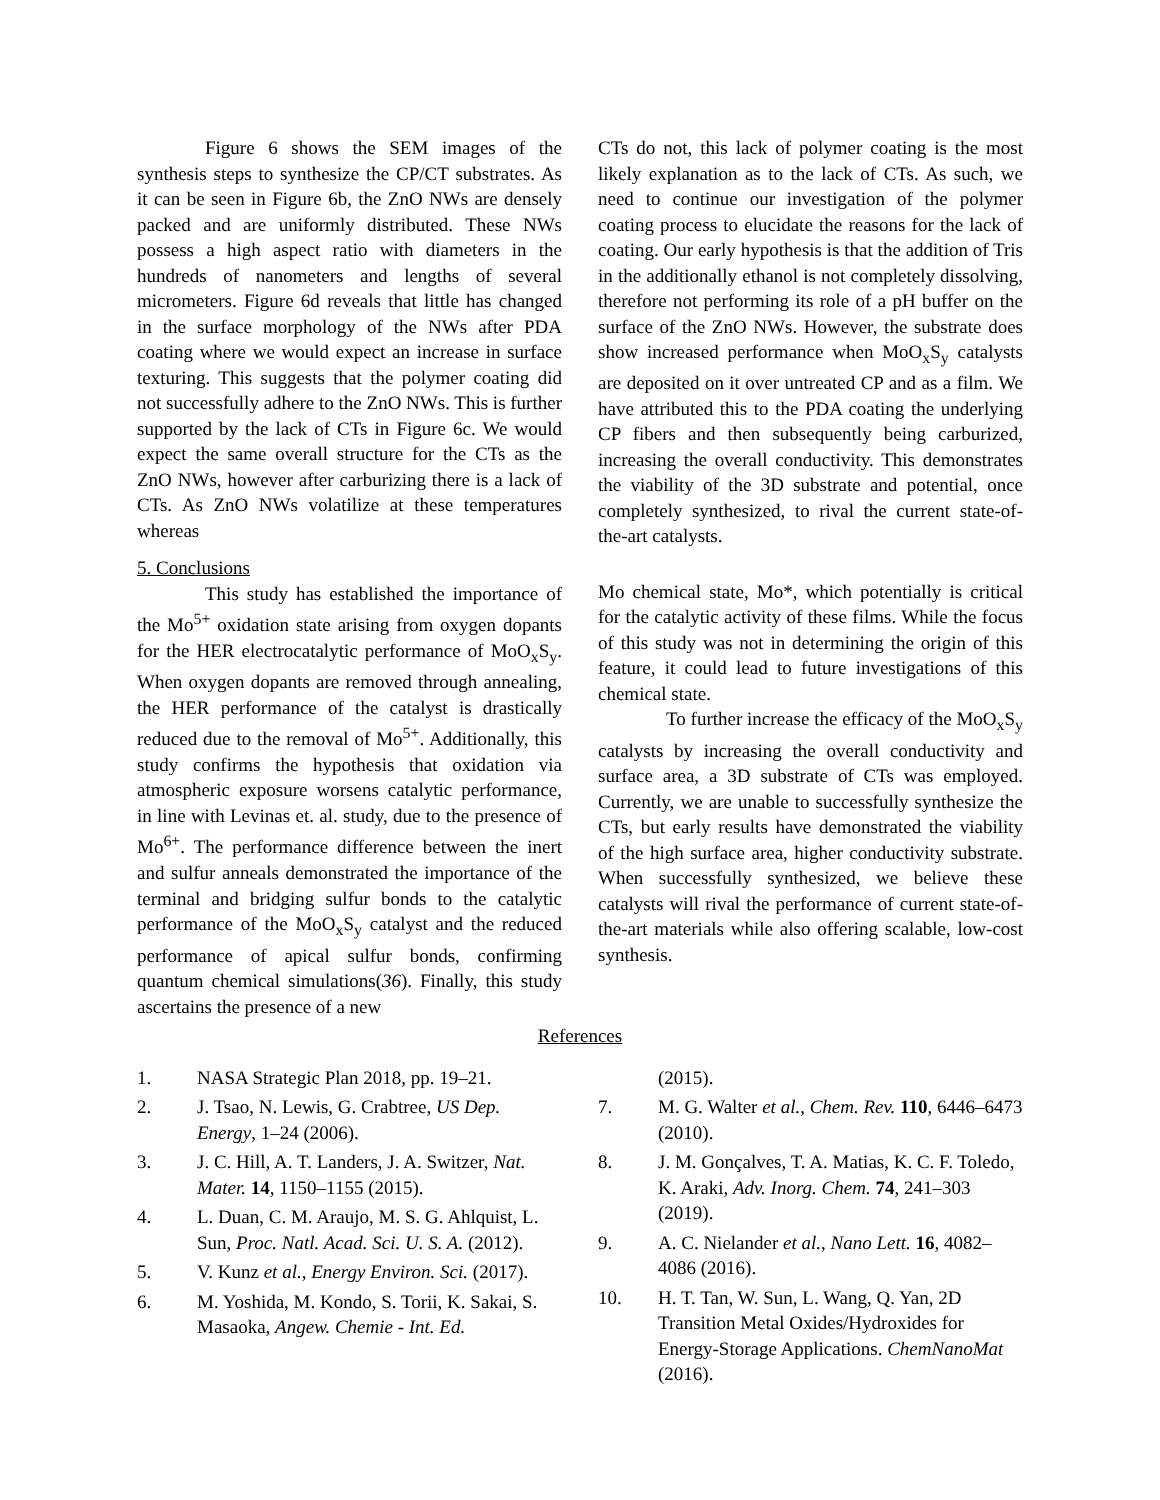Figure 6 shows the SEM images of the synthesis steps to synthesize the CP/CT substrates. As it can be seen in Figure 6b, the ZnO NWs are densely packed and are uniformly distributed. These NWs possess a high aspect ratio with diameters in the hundreds of nanometers and lengths of several micrometers. Figure 6d reveals that little has changed in the surface morphology of the NWs after PDA coating where we would expect an increase in surface texturing. This suggests that the polymer coating did not successfully adhere to the ZnO NWs. This is further supported by the lack of CTs in Figure 6c. We would expect the same overall structure for the CTs as the ZnO NWs, however after carburizing there is a lack of CTs. As ZnO NWs volatilize at these temperatures whereas
5. Conclusions
This study has established the importance of the Mo<sup>5+</sup> oxidation state arising from oxygen dopants for the HER electrocatalytic performance of MoO<sub>x</sub>S<sub>y</sub>. When oxygen dopants are removed through annealing, the HER performance of the catalyst is drastically reduced due to the removal of Mo<sup>5+</sup>. Additionally, this study confirms the hypothesis that oxidation via atmospheric exposure worsens catalytic performance, in line with Levinas et. al. study, due to the presence of Mo<sup>6+</sup>. The performance difference between the inert and sulfur anneals demonstrated the importance of the terminal and bridging sulfur bonds to the catalytic performance of the MoO<sub>x</sub>S<sub>y</sub> catalyst and the reduced performance of apical sulfur bonds, confirming quantum chemical simulations(36). Finally, this study ascertains the presence of a new
CTs do not, this lack of polymer coating is the most likely explanation as to the lack of CTs. As such, we need to continue our investigation of the polymer coating process to elucidate the reasons for the lack of coating. Our early hypothesis is that the addition of Tris in the additionally ethanol is not completely dissolving, therefore not performing its role of a pH buffer on the surface of the ZnO NWs. However, the substrate does show increased performance when MoO<sub>x</sub>S<sub>y</sub> catalysts are deposited on it over untreated CP and as a film. We have attributed this to the PDA coating the underlying CP fibers and then subsequently being carburized, increasing the overall conductivity. This demonstrates the viability of the 3D substrate and potential, once completely synthesized, to rival the current state-of-the-art catalysts.
Mo chemical state, Mo*, which potentially is critical for the catalytic activity of these films. While the focus of this study was not in determining the origin of this feature, it could lead to future investigations of this chemical state.
To further increase the efficacy of the MoO<sub>x</sub>S<sub>y</sub> catalysts by increasing the overall conductivity and surface area, a 3D substrate of CTs was employed. Currently, we are unable to successfully synthesize the CTs, but early results have demonstrated the viability of the high surface area, higher conductivity substrate. When successfully synthesized, we believe these catalysts will rival the performance of current state-of-the-art materials while also offering scalable, low-cost synthesis.
References
1. NASA Strategic Plan 2018, pp. 19–21.
2. J. Tsao, N. Lewis, G. Crabtree, US Dep. Energy, 1–24 (2006).
3. J. C. Hill, A. T. Landers, J. A. Switzer, Nat. Mater. 14, 1150–1155 (2015).
4. L. Duan, C. M. Araujo, M. S. G. Ahlquist, L. Sun, Proc. Natl. Acad. Sci. U. S. A. (2012).
5. V. Kunz et al., Energy Environ. Sci. (2017).
6. M. Yoshida, M. Kondo, S. Torii, K. Sakai, S. Masaoka, Angew. Chemie - Int. Ed.
(2015).
7. M. G. Walter et al., Chem. Rev. 110, 6446–6473 (2010).
8. J. M. Gonçalves, T. A. Matias, K. C. F. Toledo, K. Araki, Adv. Inorg. Chem. 74, 241–303 (2019).
9. A. C. Nielander et al., Nano Lett. 16, 4082–4086 (2016).
10. H. T. Tan, W. Sun, L. Wang, Q. Yan, 2D Transition Metal Oxides/Hydroxides for Energy-Storage Applications. ChemNanoMat (2016).